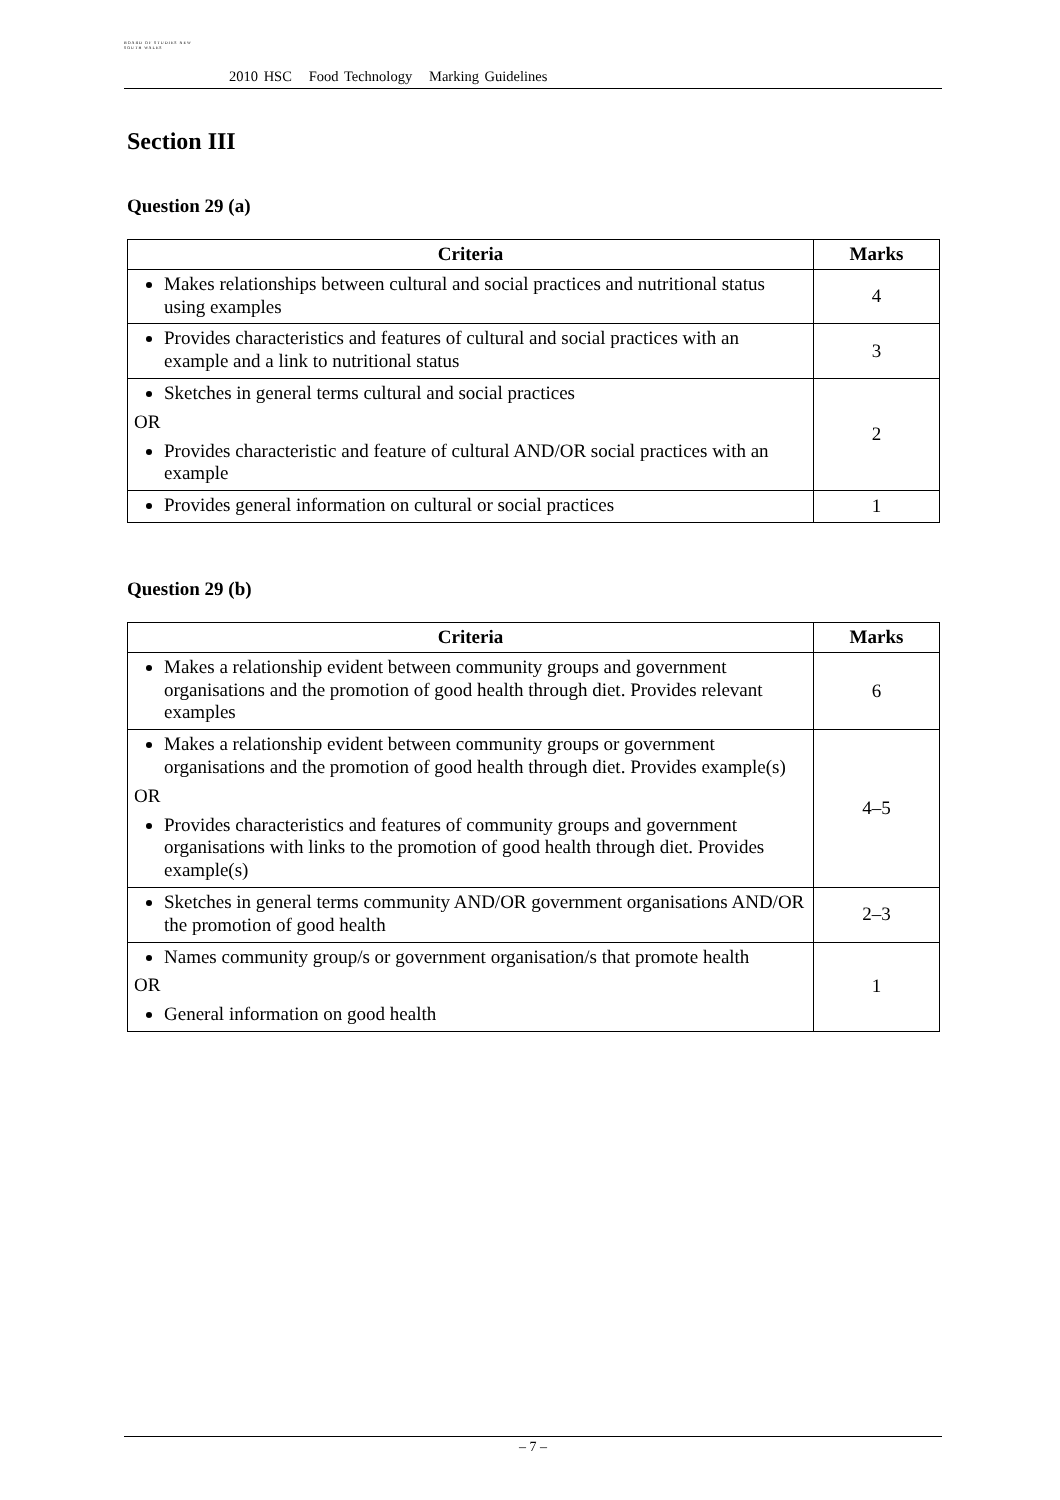BOARD OF STUDIES NEW SOUTH WALES
2010 HSC Food Technology Marking Guidelines
Section III
Question 29 (a)
| Criteria | Marks |
| --- | --- |
| Makes relationships between cultural and social practices and nutritional status using examples | 4 |
| Provides characteristics and features of cultural and social practices with an example and a link to nutritional status | 3 |
| Sketches in general terms cultural and social practices OR Provides characteristic and feature of cultural AND/OR social practices with an example | 2 |
| Provides general information on cultural or social practices | 1 |
Question 29 (b)
| Criteria | Marks |
| --- | --- |
| Makes a relationship evident between community groups and government organisations and the promotion of good health through diet. Provides relevant examples | 6 |
| Makes a relationship evident between community groups or government organisations and the promotion of good health through diet. Provides example(s) OR Provides characteristics and features of community groups and government organisations with links to the promotion of good health through diet. Provides example(s) | 4–5 |
| Sketches in general terms community AND/OR government organisations AND/OR the promotion of good health | 2–3 |
| Names community group/s or government organisation/s that promote health OR General information on good health | 1 |
– 7 –